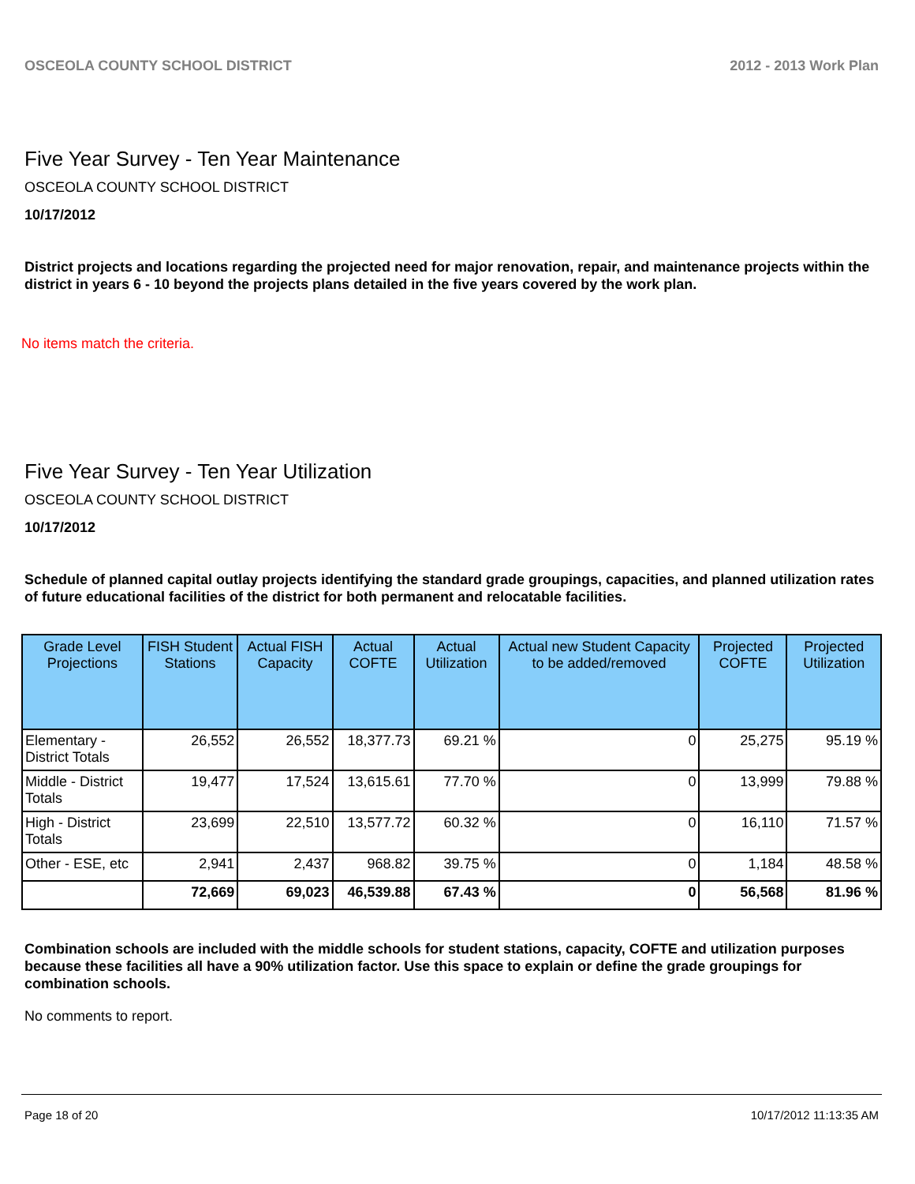OSCEOLA COUNTY SCHOOL DISTRICT 2012 - 2013 Work Plan
Five Year Survey - Ten Year Maintenance
OSCEOLA COUNTY SCHOOL DISTRICT
10/17/2012
District projects and locations regarding the projected need for major renovation, repair, and maintenance projects within the district in years 6 - 10 beyond the projects plans detailed in the five years covered by the work plan.
No items match the criteria.
Five Year Survey - Ten Year Utilization
OSCEOLA COUNTY SCHOOL DISTRICT
10/17/2012
Schedule of planned capital outlay projects identifying the standard grade groupings, capacities, and planned utilization rates of future educational facilities of the district for both permanent and relocatable facilities.
| Grade Level Projections | FISH Student Stations | Actual FISH Capacity | Actual COFTE | Actual Utilization | Actual new Student Capacity to be added/removed | Projected COFTE | Projected Utilization |
| --- | --- | --- | --- | --- | --- | --- | --- |
| Elementary - District Totals | 26,552 | 26,552 | 18,377.73 | 69.21 % | 0 | 25,275 | 95.19 % |
| Middle - District Totals | 19,477 | 17,524 | 13,615.61 | 77.70 % | 0 | 13,999 | 79.88 % |
| High - District Totals | 23,699 | 22,510 | 13,577.72 | 60.32 % | 0 | 16,110 | 71.57 % |
| Other - ESE, etc | 2,941 | 2,437 | 968.82 | 39.75 % | 0 | 1,184 | 48.58 % |
| | 72,669 | 69,023 | 46,539.88 | 67.43 % | 0 | 56,568 | 81.96 % |
Combination schools are included with the middle schools for student stations, capacity, COFTE and utilization purposes because these facilities all have a 90% utilization factor. Use this space to explain or define the grade groupings for combination schools.
No comments to report.
Page 18 of 20 10/17/2012 11:13:35 AM